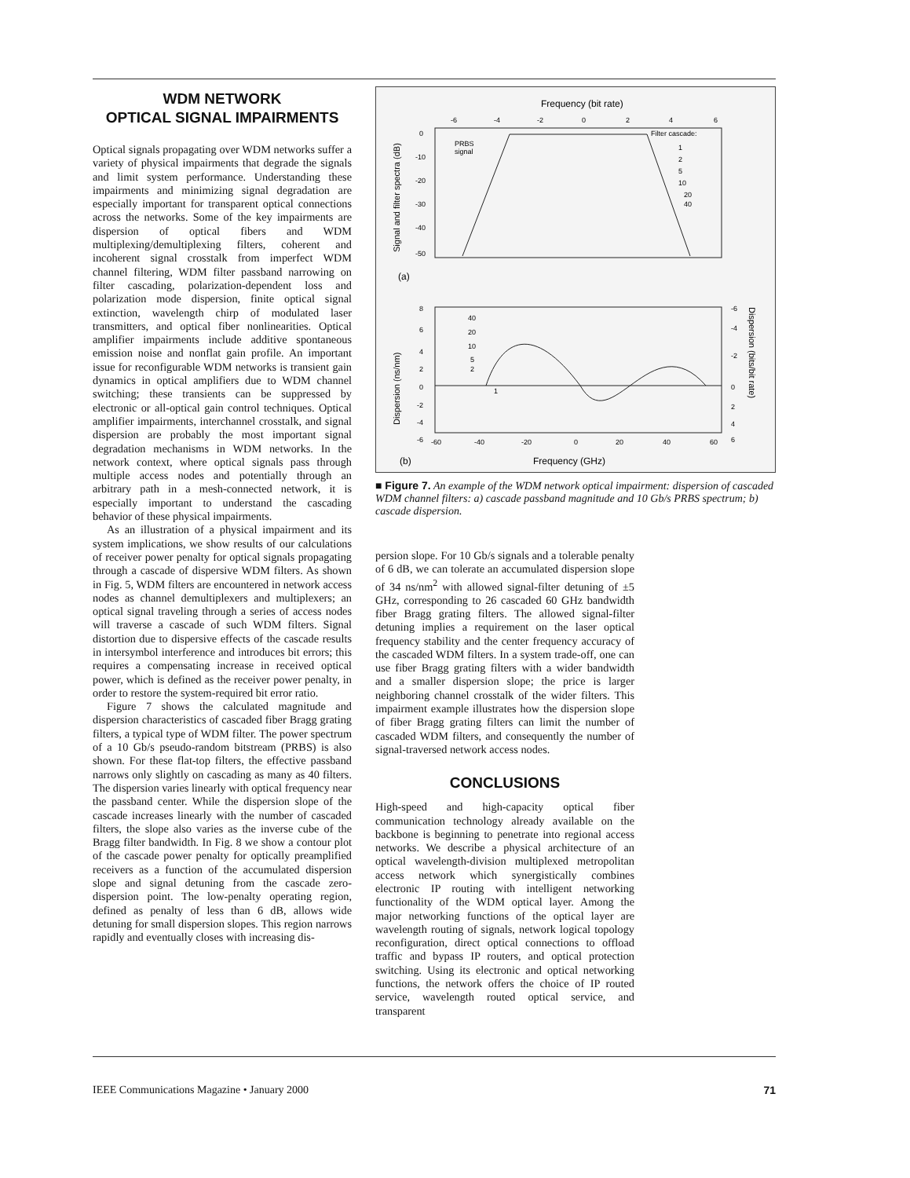WDM NETWORK
OPTICAL SIGNAL IMPAIRMENTS
Optical signals propagating over WDM networks suffer a variety of physical impairments that degrade the signals and limit system performance. Understanding these impairments and minimizing signal degradation are especially important for transparent optical connections across the networks. Some of the key impairments are dispersion of optical fibers and WDM multiplexing/demultiplexing filters, coherent and incoherent signal crosstalk from imperfect WDM channel filtering, WDM filter passband narrowing on filter cascading, polarization-dependent loss and polarization mode dispersion, finite optical signal extinction, wavelength chirp of modulated laser transmitters, and optical fiber nonlinearities. Optical amplifier impairments include additive spontaneous emission noise and nonflat gain profile. An important issue for reconfigurable WDM networks is transient gain dynamics in optical amplifiers due to WDM channel switching; these transients can be suppressed by electronic or all-optical gain control techniques. Optical amplifier impairments, interchannel crosstalk, and signal dispersion are probably the most important signal degradation mechanisms in WDM networks. In the network context, where optical signals pass through multiple access nodes and potentially through an arbitrary path in a mesh-connected network, it is especially important to understand the cascading behavior of these physical impairments.
As an illustration of a physical impairment and its system implications, we show results of our calculations of receiver power penalty for optical signals propagating through a cascade of dispersive WDM filters. As shown in Fig. 5, WDM filters are encountered in network access nodes as channel demultiplexers and multiplexers; an optical signal traveling through a series of access nodes will traverse a cascade of such WDM filters. Signal distortion due to dispersive effects of the cascade results in intersymbol interference and introduces bit errors; this requires a compensating increase in received optical power, which is defined as the receiver power penalty, in order to restore the system-required bit error ratio.
Figure 7 shows the calculated magnitude and dispersion characteristics of cascaded fiber Bragg grating filters, a typical type of WDM filter. The power spectrum of a 10 Gb/s pseudo-random bitstream (PRBS) is also shown. For these flat-top filters, the effective passband narrows only slightly on cascading as many as 40 filters. The dispersion varies linearly with optical frequency near the passband center. While the dispersion slope of the cascade increases linearly with the number of cascaded filters, the slope also varies as the inverse cube of the Bragg filter bandwidth. In Fig. 8 we show a contour plot of the cascade power penalty for optically preamplified receivers as a function of the accumulated dispersion slope and signal detuning from the cascade zero-dispersion point. The low-penalty operating region, defined as penalty of less than 6 dB, allows wide detuning for small dispersion slopes. This region narrows rapidly and eventually closes with increasing dis-
Frequency (bit rate)
-6
-4
-2
0
2
4
6
Filter cascade:
PRBS
signal
1
2
5
10
20
40
0
-10
-20
-30
-40
-50
Signal and filter spectra (dB)
(a)
8
6
4
2
0
-2
-4
-6
40
20
10
5
2
1
-6
-4
-2
0
2
4
6
Dispersion (ns/nm)
Dispersion (bits/bit rate)
-60
-40
-20
0
20
40
60
(b)
Frequency (GHz)
■ Figure 7. An example of the WDM network optical impairment: dispersion of cascaded WDM channel filters: a) cascade passband magnitude and 10 Gb/s PRBS spectrum; b) cascade dispersion.
persion slope. For 10 Gb/s signals and a tolerable penalty of 6 dB, we can tolerate an accumulated dispersion slope of 34 ns/nm<sup>2</sup> with allowed signal-filter detuning of ±5 GHz, corresponding to 26 cascaded 60 GHz bandwidth fiber Bragg grating filters. The allowed signal-filter detuning implies a requirement on the laser optical frequency stability and the center frequency accuracy of the cascaded WDM filters. In a system trade-off, one can use fiber Bragg grating filters with a wider bandwidth and a smaller dispersion slope; the price is larger neighboring channel crosstalk of the wider filters. This impairment example illustrates how the dispersion slope of fiber Bragg grating filters can limit the number of cascaded WDM filters, and consequently the number of signal-traversed network access nodes.
CONCLUSIONS
High-speed and high-capacity optical fiber communication technology already available on the backbone is beginning to penetrate into regional access networks. We describe a physical architecture of an optical wavelength-division multiplexed metropolitan access network which synergistically combines electronic IP routing with intelligent networking functionality of the WDM optical layer. Among the major networking functions of the optical layer are wavelength routing of signals, network logical topology reconfiguration, direct optical connections to offload traffic and bypass IP routers, and optical protection switching. Using its electronic and optical networking functions, the network offers the choice of IP routed service, wavelength routed optical service, and transparent
IEEE Communications Magazine • January 2000 71